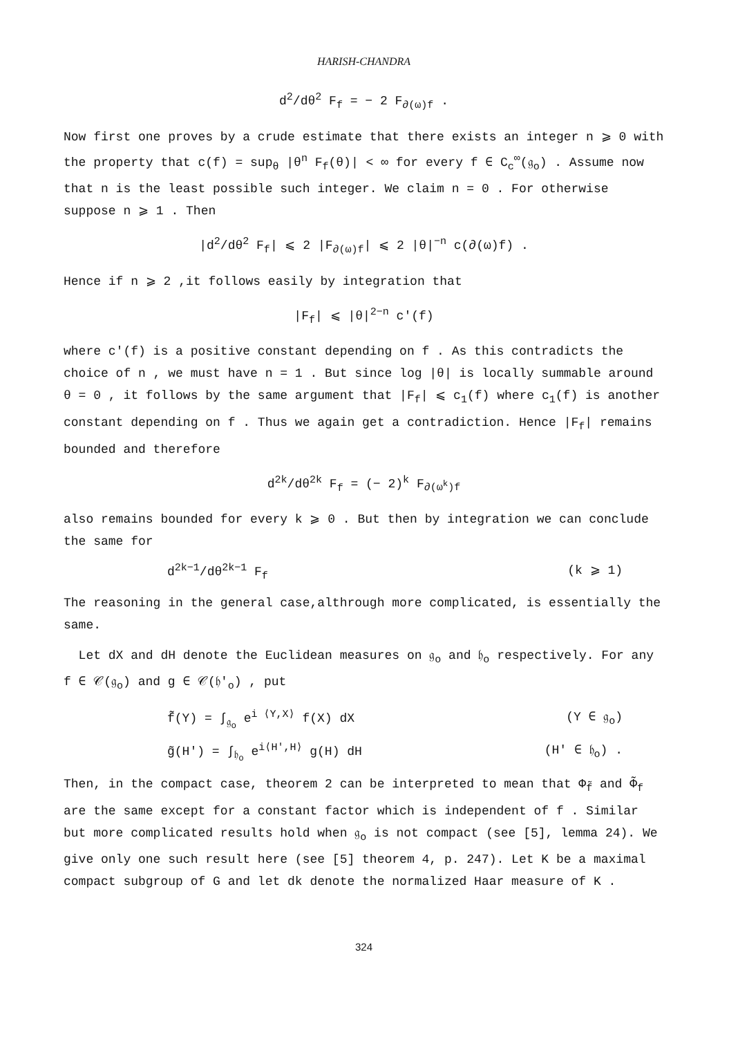HARISH-CHANDRA
d<sup>2</sup>/dθ<sup>2</sup> F<sub>f</sub> = − 2 F<sub>∂(ω)f</sub> .
Now first one proves by a crude estimate that there exists an integer n ⩾ 0 with the property that c(f) = sup<sub>θ</sub> |θ<sup>n</sup> F<sub>f</sub>(θ)| < ∞ for every f ∈ C<sub>c</sub><sup>∞</sup>(𝔤<sub>o</sub>) . Assume now that n is the least possible such integer. We claim n = 0 . For otherwise suppose n ⩾ 1 . Then
|d<sup>2</sup>/dθ<sup>2</sup> F<sub>f</sub>| ⩽ 2 |F<sub>∂(ω)f</sub>| ⩽ 2 |θ|<sup>−n</sup> c(∂(ω)f) .
Hence if n ⩾ 2 ,it follows easily by integration that
|F<sub>f</sub>| ⩽ |θ|<sup>2−n</sup> c'(f)
where c'(f) is a positive constant depending on f . As this contradicts the choice of n , we must have n = 1 . But since log |θ| is locally summable around θ = 0 , it follows by the same argument that |F<sub>f</sub>| ⩽ c<sub>1</sub>(f) where c<sub>1</sub>(f) is another constant depending on f . Thus we again get a contradiction. Hence |F<sub>f</sub>| remains bounded and therefore
d<sup>2k</sup>/dθ<sup>2k</sup> F<sub>f</sub> = (− 2)<sup>k</sup> F<sub>∂(ω<sup>k</sup>)f</sub>
also remains bounded for every k ⩾ 0 . But then by integration we can conclude the same for
d<sup>2k−1</sup>/dθ<sup>2k−1</sup> F<sub>f</sub> (k ⩾ 1)
The reasoning in the general case,althrough more complicated, is essentially the same.
Let dX and dH denote the Euclidean measures on 𝔤<sub>o</sub> and 𝔥<sub>o</sub> respectively. For any f ∈ 𝒞(𝔤<sub>o</sub>) and g ∈ 𝒞(𝔥'<sub>o</sub>) , put
f̃(Y) = ∫<sub>𝔤<sub>o</sub></sub> e<sup>i ⟨Y,X⟩</sup> f(X) dX (Y ∈ 𝔤<sub>o</sub>)
g̃(H') = ∫<sub>𝔥<sub>o</sub></sub> e<sup>i⟨H',H⟩</sup> g(H) dH (H' ∈ 𝔥<sub>o</sub>) .
Then, in the compact case, theorem 2 can be interpreted to mean that Φ<sub>f̃</sub> and Φ̃<sub>f</sub> are the same except for a constant factor which is independent of f . Similar but more complicated results hold when 𝔤<sub>o</sub> is not compact (see [5], lemma 24). We give only one such result here (see [5] theorem 4, p. 247). Let K be a maximal compact subgroup of G and let dk denote the normalized Haar measure of K .
324